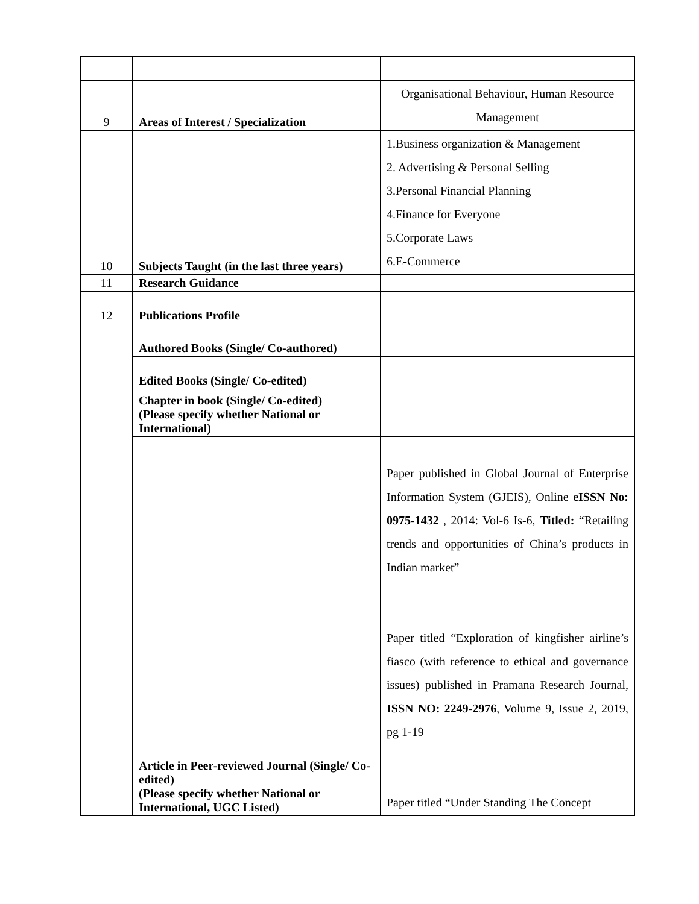| 9 | Areas of Interest / Specialization | Organisational Behaviour, Human Resource Management |
| 10 | Subjects Taught (in the last three years) | 1.Business organization & Management 2. Advertising & Personal Selling 3.Personal Financial Planning 4.Finance for Everyone 5.Corporate Laws 6.E-Commerce |
| 11 | Research Guidance | |
| 12 | Publications Profile | |
| | Authored Books (Single/ Co-authored) | |
| | Edited Books (Single/ Co-edited) | |
| | Chapter in book (Single/ Co-edited) (Please specify whether National or International) | |
| | Article in Peer-reviewed Journal (Single/ Co-edited) (Please specify whether National or International, UGC Listed) | Paper published in Global Journal of Enterprise Information System (GJEIS), Online eISSN No: 0975-1432 , 2014: Vol-6 Is-6, Titled: “Retailing trends and opportunities of China’s products in Indian market” Paper titled “Exploration of kingfisher airline’s fiasco (with reference to ethical and governance issues) published in Pramana Research Journal, ISSN NO: 2249-2976 , Volume 9, Issue 2, 2019, pg 1-19 Paper titled “Under Standing The Concept |